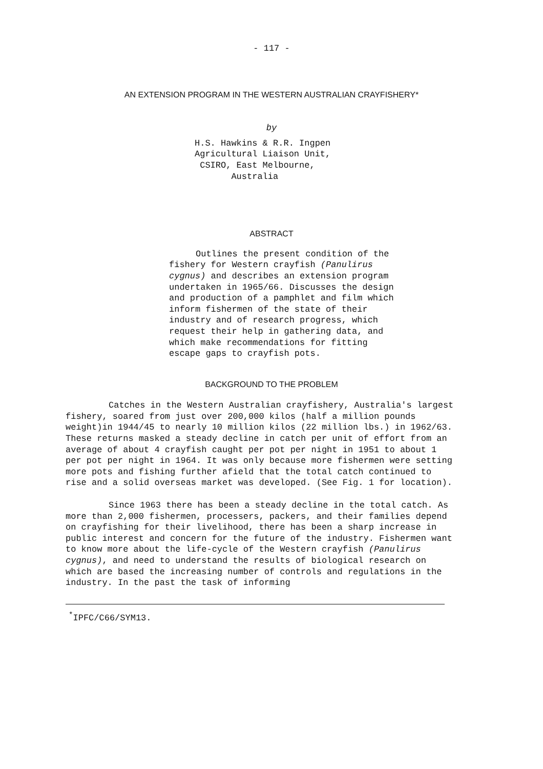- 117 -
AN EXTENSION PROGRAM IN THE WESTERN AUSTRALIAN CRAYFISHERY*
by
H.S. Hawkins & R.R. Ingpen Agricultural Liaison Unit, CSIRO, East Melbourne, Australia
ABSTRACT
Outlines the present condition of the fishery for Western crayfish (Panulirus cygnus) and describes an extension program undertaken in 1965/66. Discusses the design and production of a pamphlet and film which inform fishermen of the state of their industry and of research progress, which request their help in gathering data, and which make recommendations for fitting escape gaps to crayfish pots.
BACKGROUND TO THE PROBLEM
Catches in the Western Australian crayfishery, Australia's largest fishery, soared from just over 200,000 kilos (half a million pounds weight)in 1944/45 to nearly 10 million kilos (22 million lbs.) in 1962/63. These returns masked a steady decline in catch per unit of effort from an average of about 4 crayfish caught per pot per night in 1951 to about 1 per pot per night in 1964. It was only because more fishermen were setting more pots and fishing further afield that the total catch continued to rise and a solid overseas market was developed. (See Fig. 1 for location).
Since 1963 there has been a steady decline in the total catch. As more than 2,000 fishermen, processers, packers, and their families depend on crayfishing for their livelihood, there has been a sharp increase in public interest and concern for the future of the industry. Fishermen want to know more about the life-cycle of the Western crayfish (Panulirus cygnus), and need to understand the results of biological research on which are based the increasing number of controls and regulations in the industry. In the past the task of informing
<sup>*</sup> IPFC/C66/SYM13.